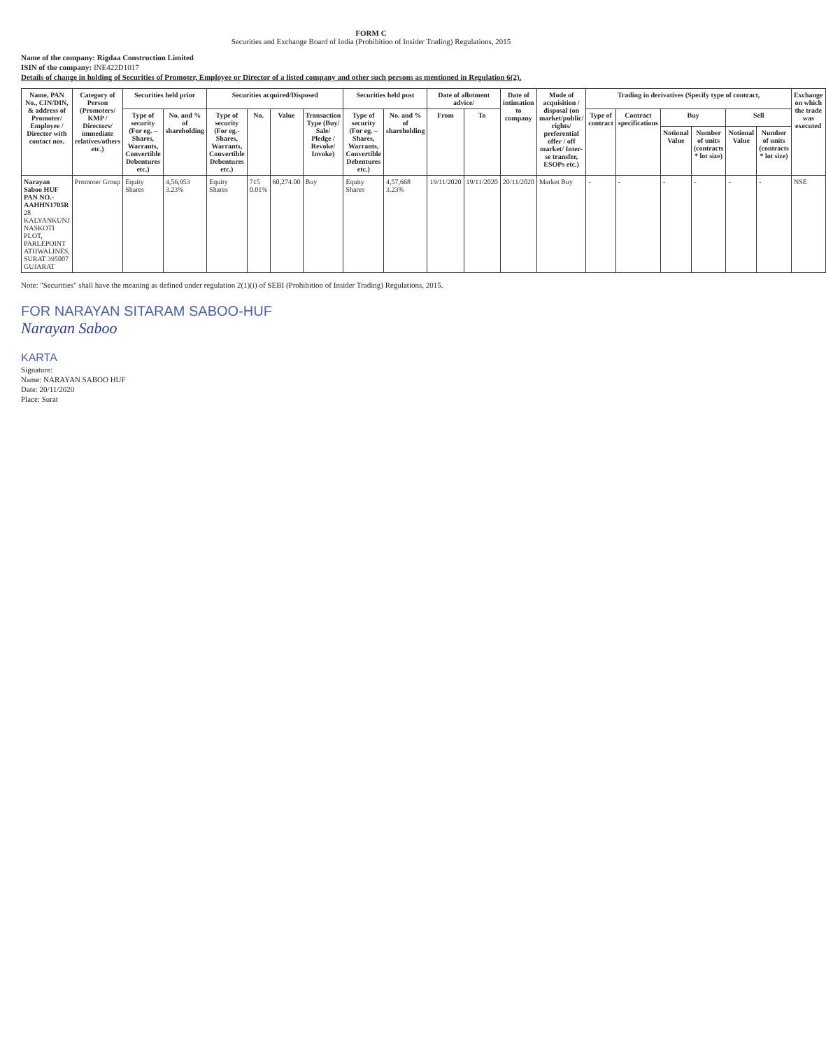FORM C
Securities and Exchange Board of India (Prohibition of Insider Trading) Regulations, 2015
Name of the company: Rigdaa Construction Limited
ISIN of the company: INE422D1017
Details of change in holding of Securities of Promoter, Employee or Director of a listed company and other such persons as mentioned in Regulation 6(2).
| Name, PAN No., CIN/DIN, & address of Promoter/ Employee / Director with contact nos. | Category of Person (Promoters/ KMP / Directors/ immediate relatives/others etc.) | Securities held prior | | Securities acquired/Disposed | | | | Securities held post | | Date of allotment advice/ | | Date of intimation to company | Mode of acquisition / disposal (on market/public/ rights/ preferential offer / off market/ Inter-se transfer, ESOPs etc.) | Trading in derivatives (Specify type of contract, | | | | | | Exchange on which the trade was executed |
| --- | --- | --- | --- | --- | --- | --- | --- | --- | --- | --- | --- | --- | --- | --- | --- | --- | --- | --- | --- | --- |
| | | Type of security (For eg. – Shares, Warrants, Convertible Debentures etc.) | No. and % of shareholding | Type of security (For eg.- Shares, Warrants, Convertible Debentures etc.) | No. | Value | Transaction Type (Buy/ Sale/ Pledge / Revoke/ Invoke) | Type of security (For eg. – Shares, Warrants, Convertible Debentures etc.) | No. and % of shareholding | From | To | | | Type of contract | Contract specifications | Buy | | Sell | | |
| | | | | | | | | | | | | | | | | Notional Value | Number of units (contracts * lot size) | Notional Value | Number of units (contracts * lot size) | |
| Narayan Saboo HUF PAN NO.-AAHHN1705R 28 KALYANKUNJ NASKOTI PLOT, PARLEPOINT ATHWALINES, SURAT 395007 GUJARAT | Promoter Group | Equity Shares | 4,56,953 3.23% | Equity Shares | 715 0.01% | 60,274.00 | Buy | Equity Shares | 4,57,668 3.23% | 19/11/2020 | 19/11/2020 | 20/11/2020 | Market Buy | - | - | - | - | - | - | NSE |
Note: "Securities" shall have the meaning as defined under regulation 2(1)(i) of SEBI (Prohibition of Insider Trading) Regulations, 2015.
FOR NARAYAN SITARAM SABOO-HUF
Narayan Saboo
KARTA
Signature:
Name: NARAYAN SABOO HUF
Date: 20/11/2020
Place: Surat